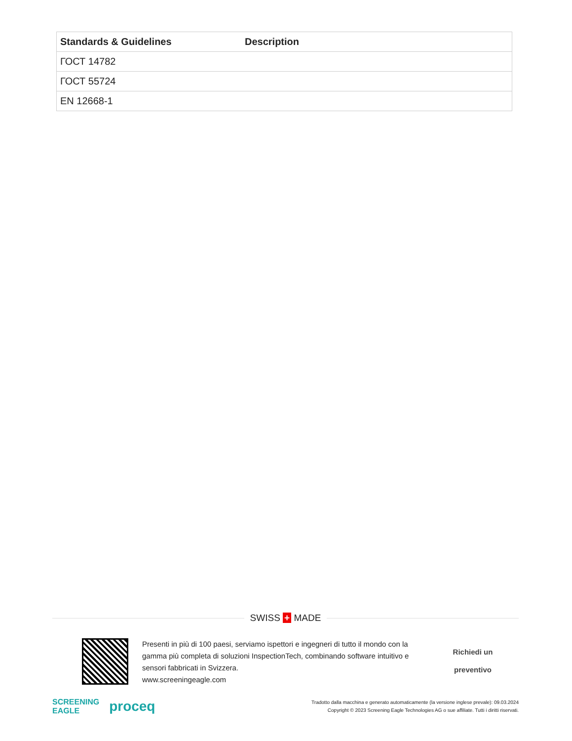| Standards & Guidelines | Description |
| --- | --- |
| ГОСТ 14782 | |
| ГОСТ 55724 | |
| EN 12668-1 | |
SWISS + MADE
Presenti in più di 100 paesi, serviamo ispettori e ingegneri di tutto il mondo con la gamma più completa di soluzioni InspectionTech, combinando software intuitivo e sensori fabbricati in Svizzera.
www.screeningeagle.com
Richiedi un
preventivo
SCREENING
EAGLE proceq
Tradotto dalla macchina e generato automaticamente (la versione inglese prevale): 09.03.2024
Copyright © 2023 Screening Eagle Technologies AG o sue affiliate. Tutti i diritti riservati.